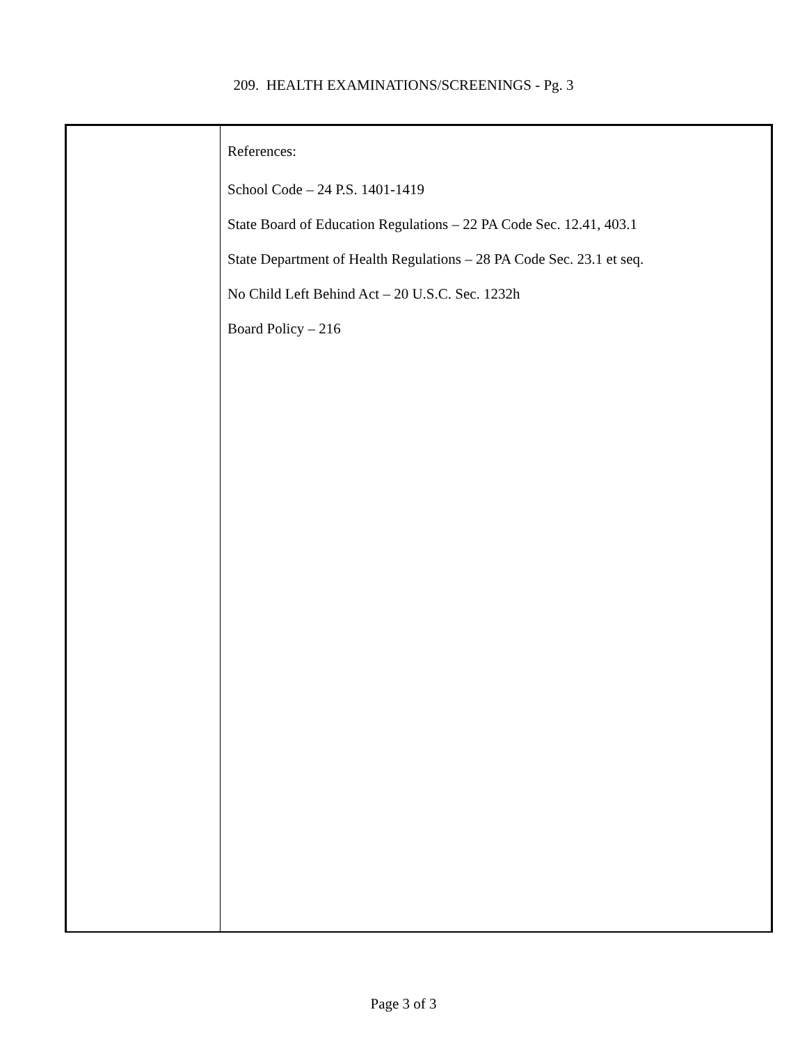209. HEALTH EXAMINATIONS/SCREENINGS - Pg. 3
References:
School Code – 24 P.S. 1401-1419
State Board of Education Regulations – 22 PA Code Sec. 12.41, 403.1
State Department of Health Regulations – 28 PA Code Sec. 23.1 et seq.
No Child Left Behind Act – 20 U.S.C. Sec. 1232h
Board Policy – 216
Page 3 of 3